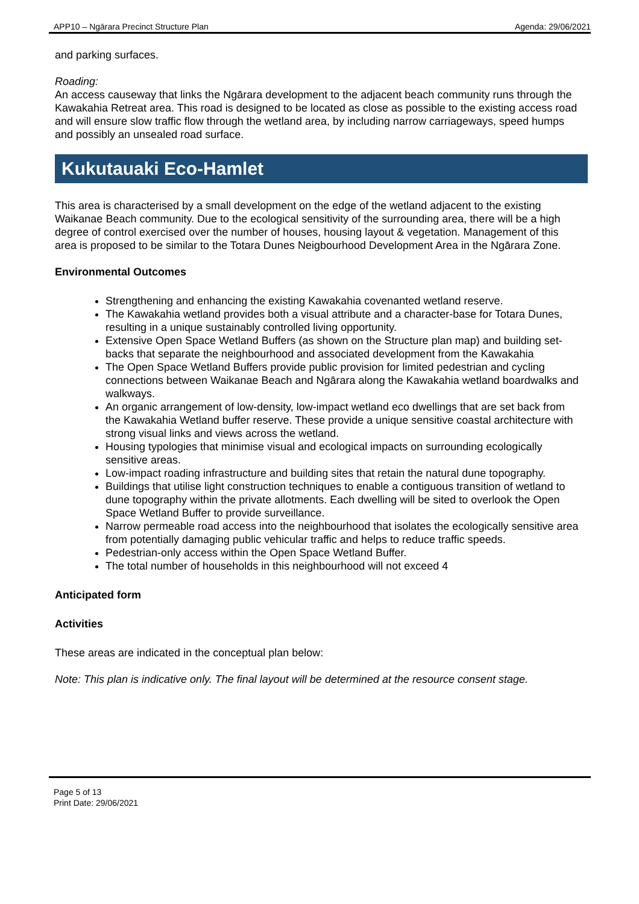APP10 – Ngārara Precinct Structure Plan Agenda: 29/06/2021
and parking surfaces.
Roading:
An access causeway that links the Ngārara development to the adjacent beach community runs through the Kawakahia Retreat area. This road is designed to be located as close as possible to the existing access road and will ensure slow traffic flow through the wetland area, by including narrow carriageways, speed humps and possibly an unsealed road surface.
Kukutauaki Eco-Hamlet
This area is characterised by a small development on the edge of the wetland adjacent to the existing Waikanae Beach community. Due to the ecological sensitivity of the surrounding area, there will be a high degree of control exercised over the number of houses, housing layout & vegetation. Management of this area is proposed to be similar to the Totara Dunes Neigbourhood Development Area in the Ngārara Zone.
Environmental Outcomes
Strengthening and enhancing the existing Kawakahia covenanted wetland reserve.
The Kawakahia wetland provides both a visual attribute and a character-base for Totara Dunes, resulting in a unique sustainably controlled living opportunity.
Extensive Open Space Wetland Buffers (as shown on the Structure plan map) and building set-backs that separate the neighbourhood and associated development from the Kawakahia
The Open Space Wetland Buffers provide public provision for limited pedestrian and cycling connections between Waikanae Beach and Ngārara along the Kawakahia wetland boardwalks and walkways.
An organic arrangement of low-density, low-impact wetland eco dwellings that are set back from the Kawakahia Wetland buffer reserve. These provide a unique sensitive coastal architecture with strong visual links and views across the wetland.
Housing typologies that minimise visual and ecological impacts on surrounding ecologically sensitive areas.
Low-impact roading infrastructure and building sites that retain the natural dune topography.
Buildings that utilise light construction techniques to enable a contiguous transition of wetland to dune topography within the private allotments. Each dwelling will be sited to overlook the Open Space Wetland Buffer to provide surveillance.
Narrow permeable road access into the neighbourhood that isolates the ecologically sensitive area from potentially damaging public vehicular traffic and helps to reduce traffic speeds.
Pedestrian-only access within the Open Space Wetland Buffer.
The total number of households in this neighbourhood will not exceed 4
Anticipated form
Activities
These areas are indicated in the conceptual plan below:
Note: This plan is indicative only. The final layout will be determined at the resource consent stage.
Page 5 of 13
Print Date: 29/06/2021